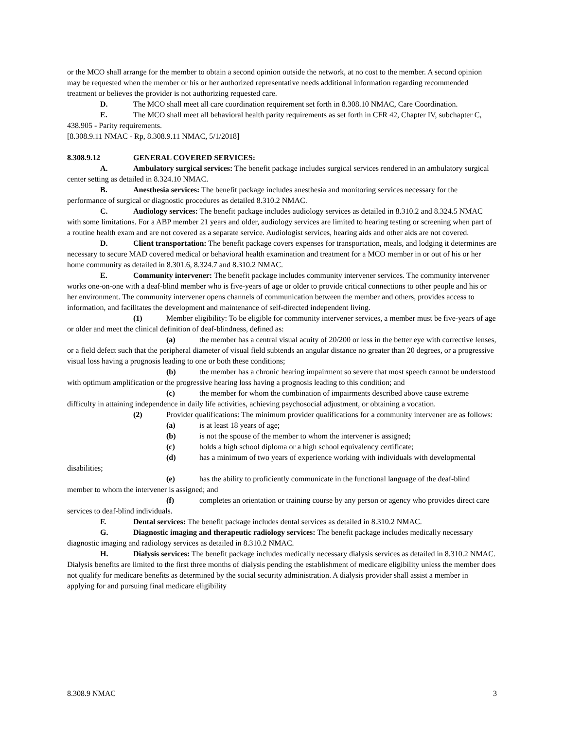or the MCO shall arrange for the member to obtain a second opinion outside the network, at no cost to the member. A second opinion may be requested when the member or his or her authorized representative needs additional information regarding recommended treatment or believes the provider is not authorizing requested care.
D. The MCO shall meet all care coordination requirement set forth in 8.308.10 NMAC, Care Coordination.
E. The MCO shall meet all behavioral health parity requirements as set forth in CFR 42, Chapter IV, subchapter C, 438.905 - Parity requirements.
[8.308.9.11 NMAC - Rp, 8.308.9.11 NMAC, 5/1/2018]
8.308.9.12 GENERAL COVERED SERVICES:
A. Ambulatory surgical services: The benefit package includes surgical services rendered in an ambulatory surgical center setting as detailed in 8.324.10 NMAC.
B. Anesthesia services: The benefit package includes anesthesia and monitoring services necessary for the performance of surgical or diagnostic procedures as detailed 8.310.2 NMAC.
C. Audiology services: The benefit package includes audiology services as detailed in 8.310.2 and 8.324.5 NMAC with some limitations. For a ABP member 21 years and older, audiology services are limited to hearing testing or screening when part of a routine health exam and are not covered as a separate service. Audiologist services, hearing aids and other aids are not covered.
D. Client transportation: The benefit package covers expenses for transportation, meals, and lodging it determines are necessary to secure MAD covered medical or behavioral health examination and treatment for a MCO member in or out of his or her home community as detailed in 8.301.6, 8.324.7 and 8.310.2 NMAC.
E. Community intervener: The benefit package includes community intervener services. The community intervener works one-on-one with a deaf-blind member who is five-years of age or older to provide critical connections to other people and his or her environment. The community intervener opens channels of communication between the member and others, provides access to information, and facilitates the development and maintenance of self-directed independent living.
(1) Member eligibility: To be eligible for community intervener services, a member must be five-years of age or older and meet the clinical definition of deaf-blindness, defined as:
(a) the member has a central visual acuity of 20/200 or less in the better eye with corrective lenses, or a field defect such that the peripheral diameter of visual field subtends an angular distance no greater than 20 degrees, or a progressive visual loss having a prognosis leading to one or both these conditions;
(b) the member has a chronic hearing impairment so severe that most speech cannot be understood with optimum amplification or the progressive hearing loss having a prognosis leading to this condition; and
(c) the member for whom the combination of impairments described above cause extreme difficulty in attaining independence in daily life activities, achieving psychosocial adjustment, or obtaining a vocation.
(2) Provider qualifications: The minimum provider qualifications for a community intervener are as follows:
(a) is at least 18 years of age;
(b) is not the spouse of the member to whom the intervener is assigned;
(c) holds a high school diploma or a high school equivalency certificate;
(d) has a minimum of two years of experience working with individuals with developmental disabilities;
(e) has the ability to proficiently communicate in the functional language of the deaf-blind member to whom the intervener is assigned; and
(f) completes an orientation or training course by any person or agency who provides direct care services to deaf-blind individuals.
F. Dental services: The benefit package includes dental services as detailed in 8.310.2 NMAC.
G. Diagnostic imaging and therapeutic radiology services: The benefit package includes medically necessary diagnostic imaging and radiology services as detailed in 8.310.2 NMAC.
H. Dialysis services: The benefit package includes medically necessary dialysis services as detailed in 8.310.2 NMAC. Dialysis benefits are limited to the first three months of dialysis pending the establishment of medicare eligibility unless the member does not qualify for medicare benefits as determined by the social security administration. A dialysis provider shall assist a member in applying for and pursuing final medicare eligibility
8.308.9 NMAC 3